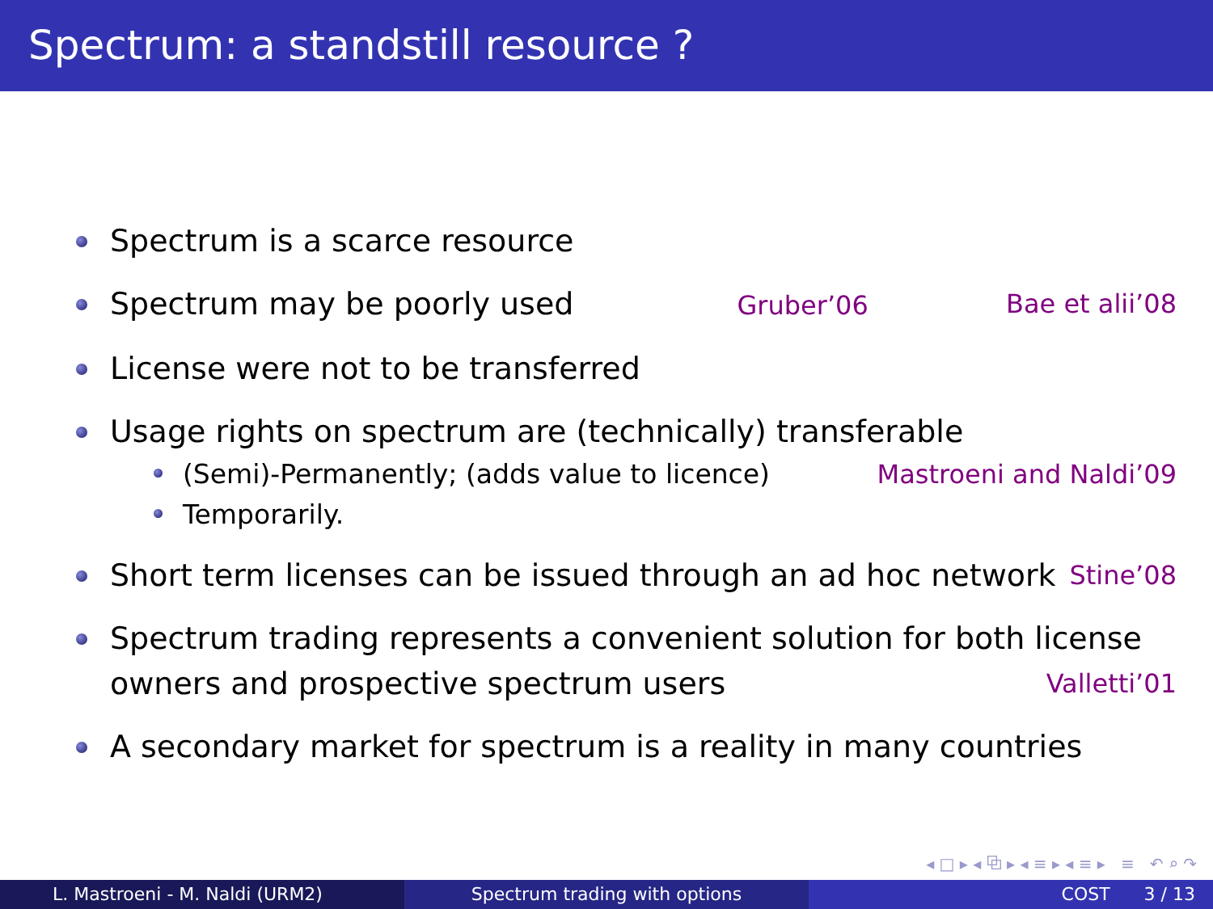Spectrum: a standstill resource ?
Spectrum is a scarce resource
Spectrum may be poorly used Gruber’06 Bae et alii’08
License were not to be transferred
Usage rights on spectrum are (technically) transferable
(Semi)-Permanently; (adds value to licence) Mastroeni and Naldi’09
Temporarily.
Short term licenses can be issued through an ad hoc network Stine’08
Spectrum trading represents a convenient solution for both license owners and prospective spectrum users Valletti’01
A secondary market for spectrum is a reality in many countries
◂ □ ▸ ◂ ⧉ ▸ ◂ ≡ ▸ ◂ ≡ ▸ ≡ ↶ ⌕ ↷
L. Mastroeni - M. Naldi (URM2) Spectrum trading with options COST 3 / 13